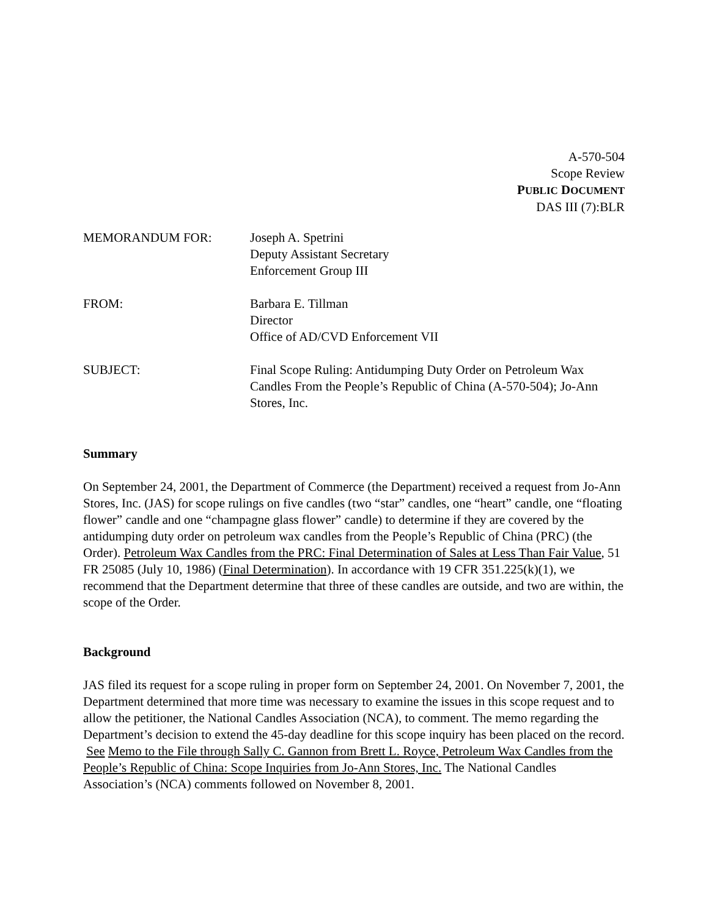A-570-504
Scope Review
PUBLIC DOCUMENT
DAS III (7):BLR
MEMORANDUM FOR: Joseph A. Spetrini
Deputy Assistant Secretary
Enforcement Group III
FROM: Barbara E. Tillman
Director
Office of AD/CVD Enforcement VII
SUBJECT: Final Scope Ruling: Antidumping Duty Order on Petroleum Wax Candles From the People’s Republic of China (A-570-504); Jo-Ann Stores, Inc.
Summary
On September 24, 2001, the Department of Commerce (the Department) received a request from Jo-Ann Stores, Inc. (JAS) for scope rulings on five candles (two “star” candles, one “heart” candle, one “floating flower” candle and one “champagne glass flower” candle) to determine if they are covered by the antidumping duty order on petroleum wax candles from the People’s Republic of China (PRC) (the Order). Petroleum Wax Candles from the PRC: Final Determination of Sales at Less Than Fair Value, 51 FR 25085 (July 10, 1986) (Final Determination). In accordance with 19 CFR 351.225(k)(1), we recommend that the Department determine that three of these candles are outside, and two are within, the scope of the Order.
Background
JAS filed its request for a scope ruling in proper form on September 24, 2001. On November 7, 2001, the Department determined that more time was necessary to examine the issues in this scope request and to allow the petitioner, the National Candles Association (NCA), to comment. The memo regarding the Department’s decision to extend the 45-day deadline for this scope inquiry has been placed on the record. See Memo to the File through Sally C. Gannon from Brett L. Royce, Petroleum Wax Candles from the People’s Republic of China: Scope Inquiries from Jo-Ann Stores, Inc. The National Candles Association’s (NCA) comments followed on November 8, 2001.